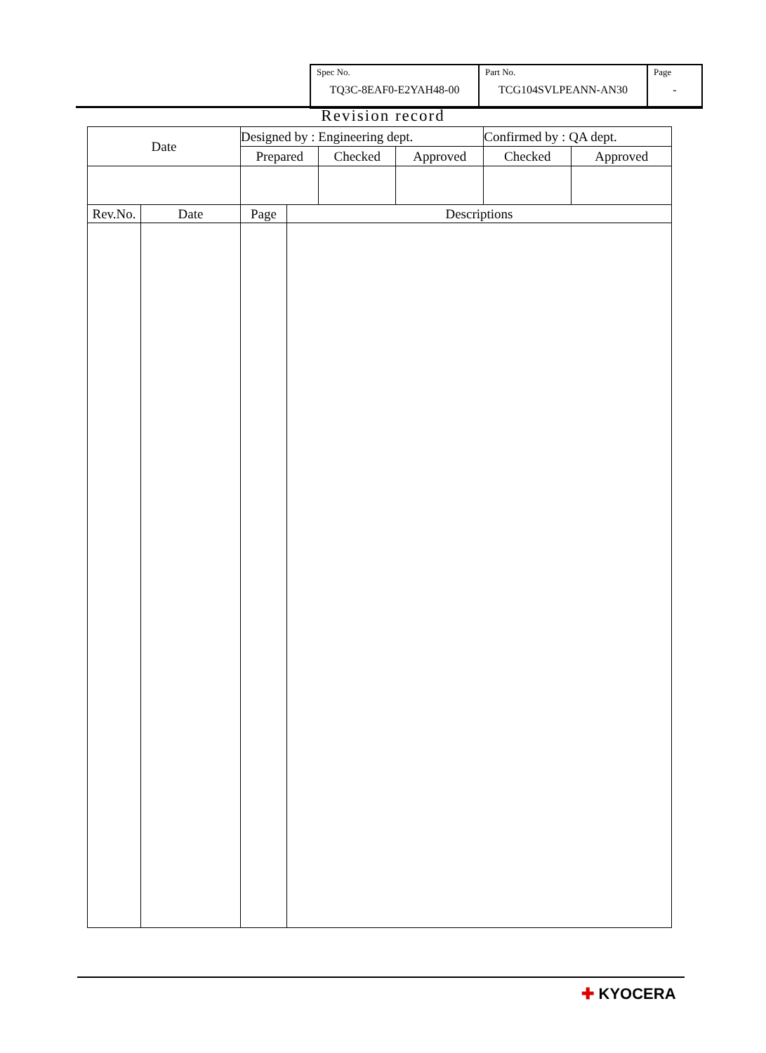| Spec No. TQ3C-8EAF0-E2YAH48-00 | Part No. TCG104SVLPEANN-AN30 | Page - |
Revision record
| Date | Designed by : Engineering dept. | | | Confirmed by : QA dept. | |
| | Prepared | Checked | Approved | Checked | Approved |
| Rev.No. | Date | Page | Descriptions |
✚ KYOCERA